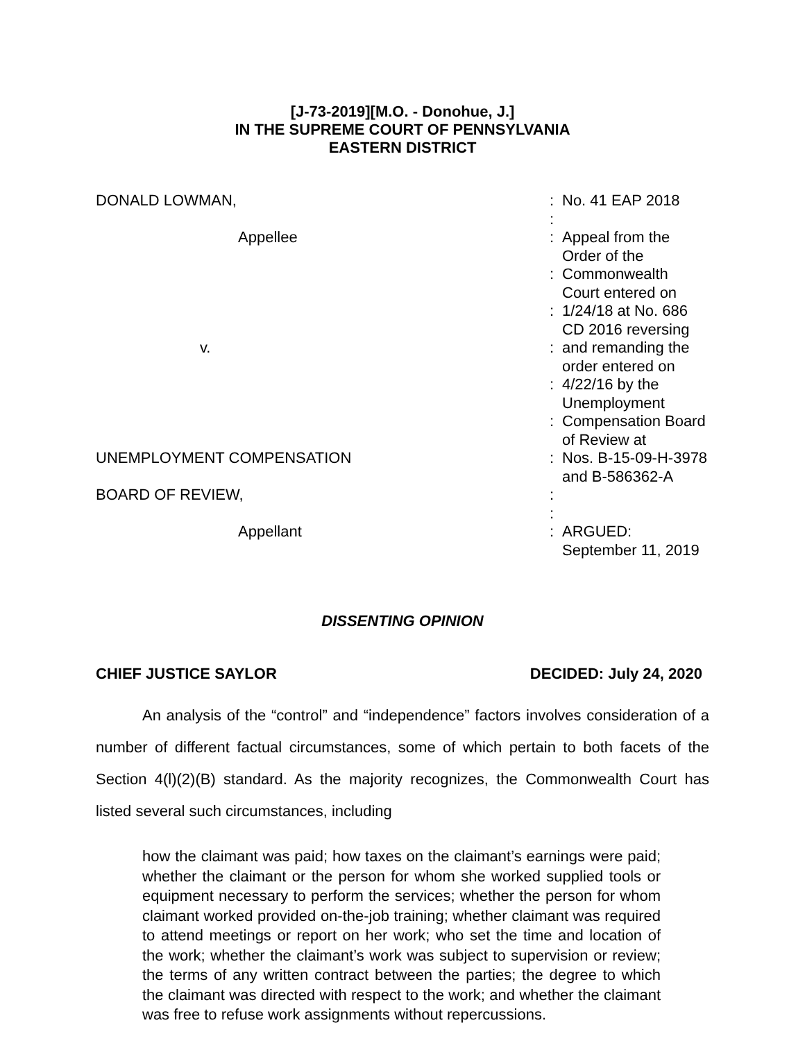[J-73-2019][M.O. - Donohue, J.]
IN THE SUPREME COURT OF PENNSYLVANIA
EASTERN DISTRICT
| DONALD LOWMAN, | : | No. 41 EAP 2018 |
| | : | |
| Appellee | : | Appeal from the Order of the |
| | : | Commonwealth Court entered on |
| | : | 1/24/18 at No. 686 CD 2016 reversing |
| v. | : | and remanding the order entered on |
| | : | 4/22/16 by the Unemployment |
| | : | Compensation Board of Review at |
| UNEMPLOYMENT COMPENSATION | : | Nos. B-15-09-H-3978 and B-586362-A |
| BOARD OF REVIEW, | : | |
| | : | |
| Appellant | : | ARGUED: September 11, 2019 |
DISSENTING OPINION
CHIEF JUSTICE SAYLOR DECIDED: July 24, 2020
An analysis of the “control” and “independence” factors involves consideration of a number of different factual circumstances, some of which pertain to both facets of the Section 4(l)(2)(B) standard. As the majority recognizes, the Commonwealth Court has listed several such circumstances, including
how the claimant was paid; how taxes on the claimant’s earnings were paid; whether the claimant or the person for whom she worked supplied tools or equipment necessary to perform the services; whether the person for whom claimant worked provided on-the-job training; whether claimant was required to attend meetings or report on her work; who set the time and location of the work; whether the claimant’s work was subject to supervision or review; the terms of any written contract between the parties; the degree to which the claimant was directed with respect to the work; and whether the claimant was free to refuse work assignments without repercussions.